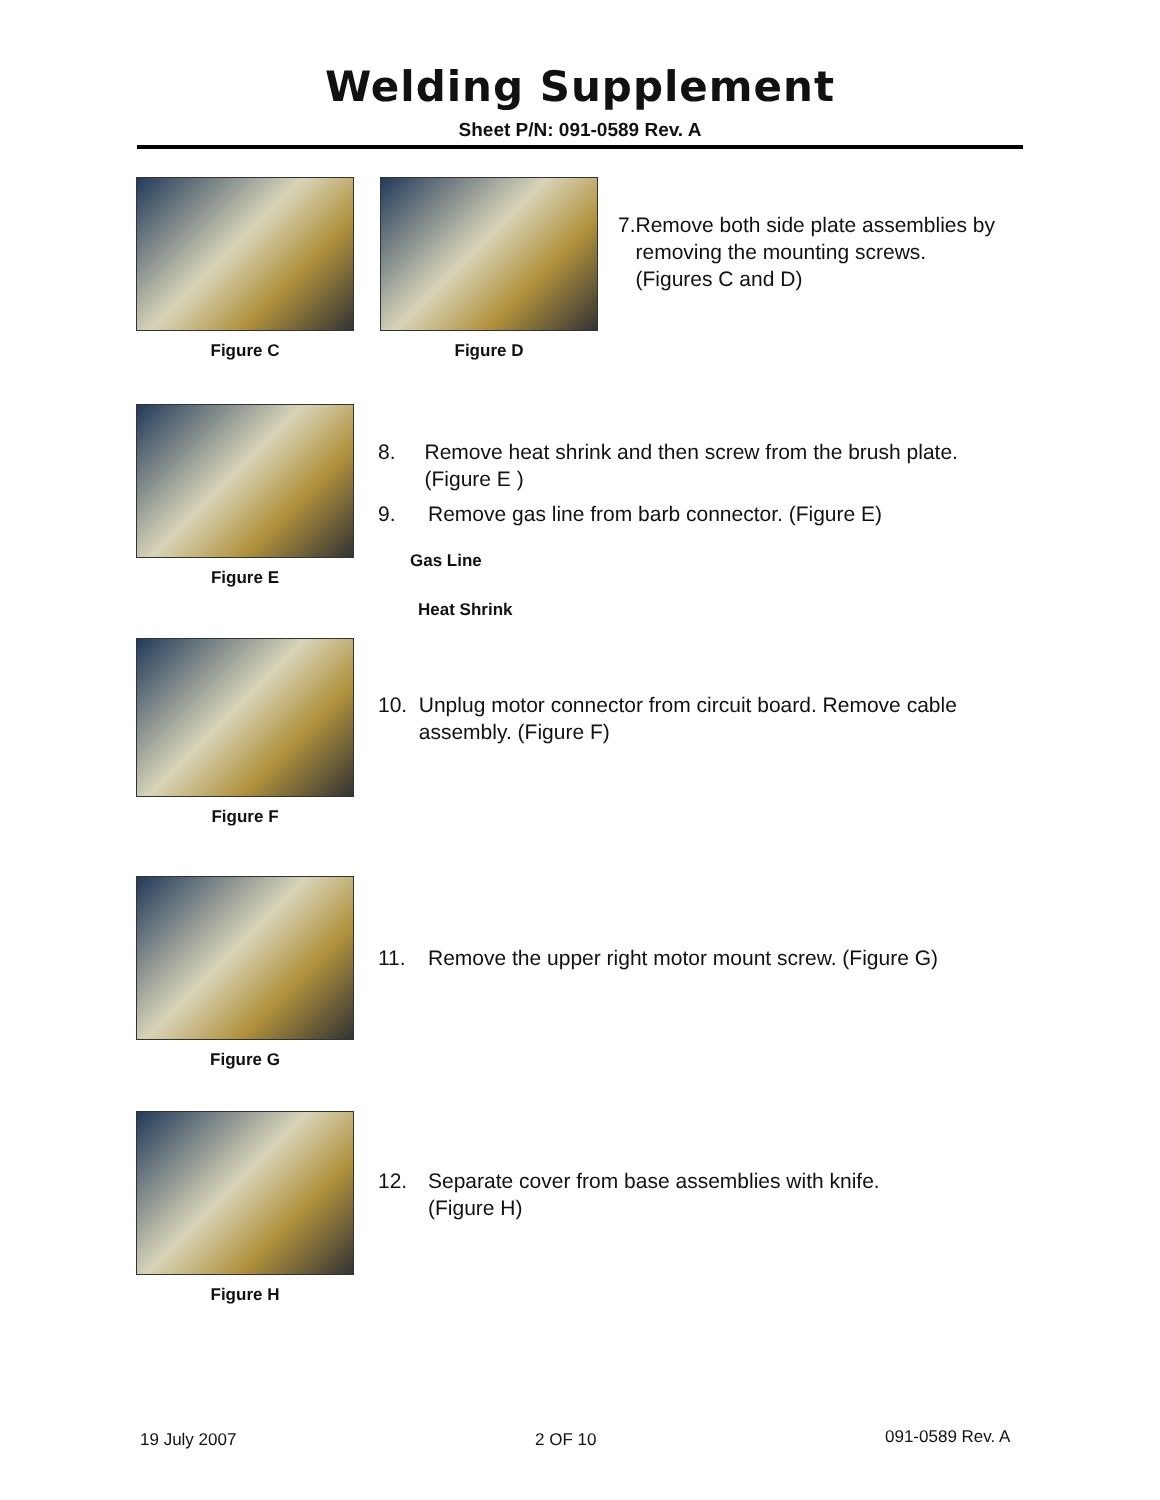Welding Supplement
Sheet P/N: 091-0589 Rev. A
Figure C Figure D
7. Remove both side plate assemblies by removing the mounting screws. (Figures C and D)
Figure E
8. Remove heat shrink and then screw from the brush plate. (Figure E )
9. Remove gas line from barb connector. (Figure E)
Gas Line
Heat Shrink
Figure F
10. Unplug motor connector from circuit board. Remove cable assembly. (Figure F)
Figure G
11. Remove the upper right motor mount screw. (Figure G)
Figure H
12. Separate cover from base assemblies with knife.
(Figure H)
19 July 2007 2 OF 10 091-0589 Rev. A